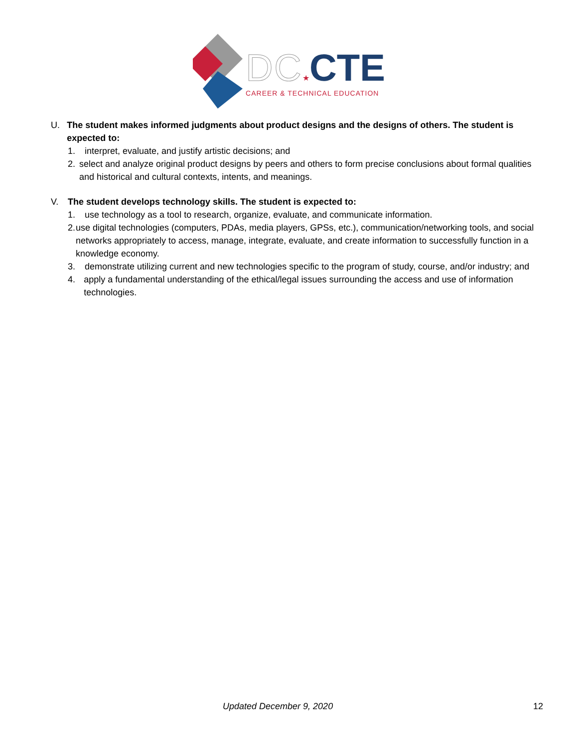DC★CTE
CAREER & TECHNICAL EDUCATION
U. The student makes informed judgments about product designs and the designs of others. The student is expected to:
1. interpret, evaluate, and justify artistic decisions; and
2. select and analyze original product designs by peers and others to form precise conclusions about formal qualities and historical and cultural contexts, intents, and meanings.
V. The student develops technology skills. The student is expected to:
1. use technology as a tool to research, organize, evaluate, and communicate information.
2. use digital technologies (computers, PDAs, media players, GPSs, etc.), communication/networking tools, and social networks appropriately to access, manage, integrate, evaluate, and create information to successfully function in a knowledge economy.
3. demonstrate utilizing current and new technologies specific to the program of study, course, and/or industry; and
4. apply a fundamental understanding of the ethical/legal issues surrounding the access and use of information technologies.
Updated December 9, 2020 12